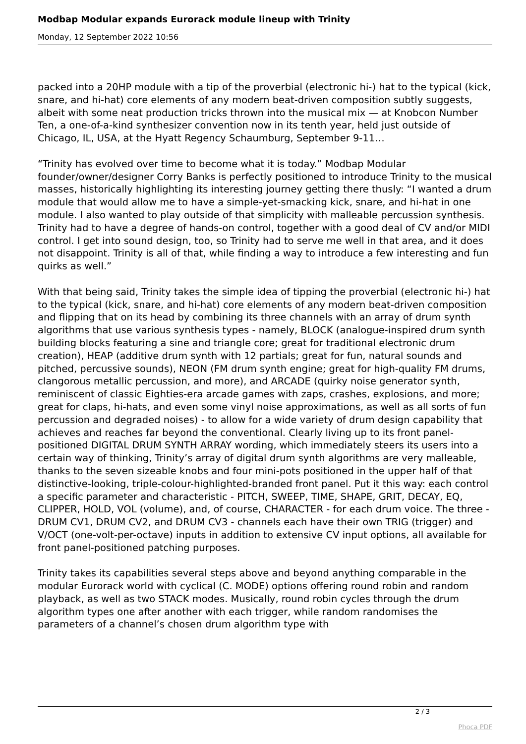Modbap Modular expands Eurorack module lineup with Trinity
Monday, 12 September 2022 10:56
packed into a 20HP module with a tip of the proverbial (electronic hi-) hat to the typical (kick, snare, and hi-hat) core elements of any modern beat-driven composition subtly suggests, albeit with some neat production tricks thrown into the musical mix — at Knobcon Number Ten, a one-of-a-kind synthesizer convention now in its tenth year, held just outside of Chicago, IL, USA, at the Hyatt Regency Schaumburg, September 9-11…
“Trinity has evolved over time to become what it is today.” Modbap Modular founder/owner/designer Corry Banks is perfectly positioned to introduce Trinity to the musical masses, historically highlighting its interesting journey getting there thusly: “I wanted a drum module that would allow me to have a simple-yet-smacking kick, snare, and hi-hat in one module. I also wanted to play outside of that simplicity with malleable percussion synthesis. Trinity had to have a degree of hands-on control, together with a good deal of CV and/or MIDI control. I get into sound design, too, so Trinity had to serve me well in that area, and it does not disappoint. Trinity is all of that, while finding a way to introduce a few interesting and fun quirks as well.”
With that being said, Trinity takes the simple idea of tipping the proverbial (electronic hi-) hat to the typical (kick, snare, and hi-hat) core elements of any modern beat-driven composition and flipping that on its head by combining its three channels with an array of drum synth algorithms that use various synthesis types - namely, BLOCK (analogue-inspired drum synth building blocks featuring a sine and triangle core; great for traditional electronic drum creation), HEAP (additive drum synth with 12 partials; great for fun, natural sounds and pitched, percussive sounds), NEON (FM drum synth engine; great for high-quality FM drums, clangorous metallic percussion, and more), and ARCADE (quirky noise generator synth, reminiscent of classic Eighties-era arcade games with zaps, crashes, explosions, and more; great for claps, hi-hats, and even some vinyl noise approximations, as well as all sorts of fun percussion and degraded noises) - to allow for a wide variety of drum design capability that achieves and reaches far beyond the conventional. Clearly living up to its front panel-positioned DIGITAL DRUM SYNTH ARRAY wording, which immediately steers its users into a certain way of thinking, Trinity’s array of digital drum synth algorithms are very malleable, thanks to the seven sizeable knobs and four mini-pots positioned in the upper half of that distinctive-looking, triple-colour-highlighted-branded front panel. Put it this way: each control a specific parameter and characteristic - PITCH, SWEEP, TIME, SHAPE, GRIT, DECAY, EQ, CLIPPER, HOLD, VOL (volume), and, of course, CHARACTER - for each drum voice. The three - DRUM CV1, DRUM CV2, and DRUM CV3 - channels each have their own TRIG (trigger) and V/OCT (one-volt-per-octave) inputs in addition to extensive CV input options, all available for front panel-positioned patching purposes.
Trinity takes its capabilities several steps above and beyond anything comparable in the modular Eurorack world with cyclical (C. MODE) options offering round robin and random playback, as well as two STACK modes. Musically, round robin cycles through the drum algorithm types one after another with each trigger, while random randomises the parameters of a channel’s chosen drum algorithm type with
2 / 3
Phoca PDF